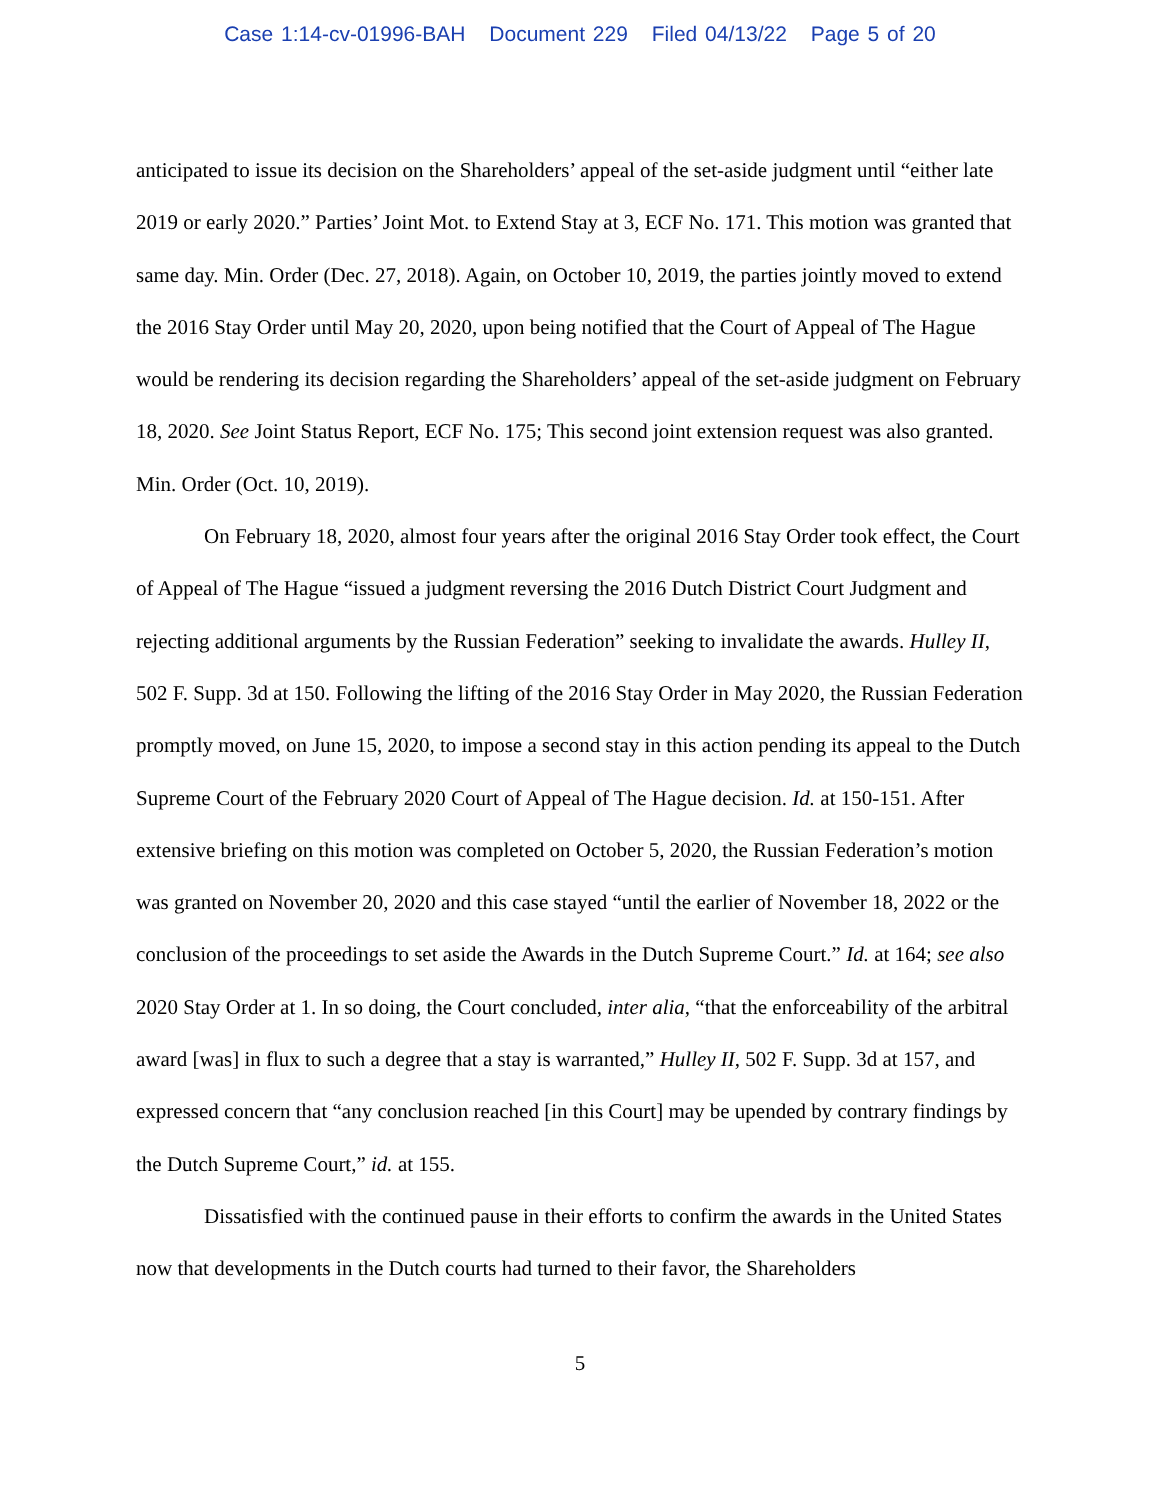Case 1:14-cv-01996-BAH Document 229 Filed 04/13/22 Page 5 of 20
anticipated to issue its decision on the Shareholders’ appeal of the set-aside judgment until “either late 2019 or early 2020.” Parties’ Joint Mot. to Extend Stay at 3, ECF No. 171. This motion was granted that same day. Min. Order (Dec. 27, 2018). Again, on October 10, 2019, the parties jointly moved to extend the 2016 Stay Order until May 20, 2020, upon being notified that the Court of Appeal of The Hague would be rendering its decision regarding the Shareholders’ appeal of the set-aside judgment on February 18, 2020. See Joint Status Report, ECF No. 175; This second joint extension request was also granted. Min. Order (Oct. 10, 2019).
On February 18, 2020, almost four years after the original 2016 Stay Order took effect, the Court of Appeal of The Hague “issued a judgment reversing the 2016 Dutch District Court Judgment and rejecting additional arguments by the Russian Federation” seeking to invalidate the awards. Hulley II, 502 F. Supp. 3d at 150. Following the lifting of the 2016 Stay Order in May 2020, the Russian Federation promptly moved, on June 15, 2020, to impose a second stay in this action pending its appeal to the Dutch Supreme Court of the February 2020 Court of Appeal of The Hague decision. Id. at 150-151. After extensive briefing on this motion was completed on October 5, 2020, the Russian Federation’s motion was granted on November 20, 2020 and this case stayed “until the earlier of November 18, 2022 or the conclusion of the proceedings to set aside the Awards in the Dutch Supreme Court.” Id. at 164; see also 2020 Stay Order at 1. In so doing, the Court concluded, inter alia, “that the enforceability of the arbitral award [was] in flux to such a degree that a stay is warranted,” Hulley II, 502 F. Supp. 3d at 157, and expressed concern that “any conclusion reached [in this Court] may be upended by contrary findings by the Dutch Supreme Court,” id. at 155.
Dissatisfied with the continued pause in their efforts to confirm the awards in the United States now that developments in the Dutch courts had turned to their favor, the Shareholders
5